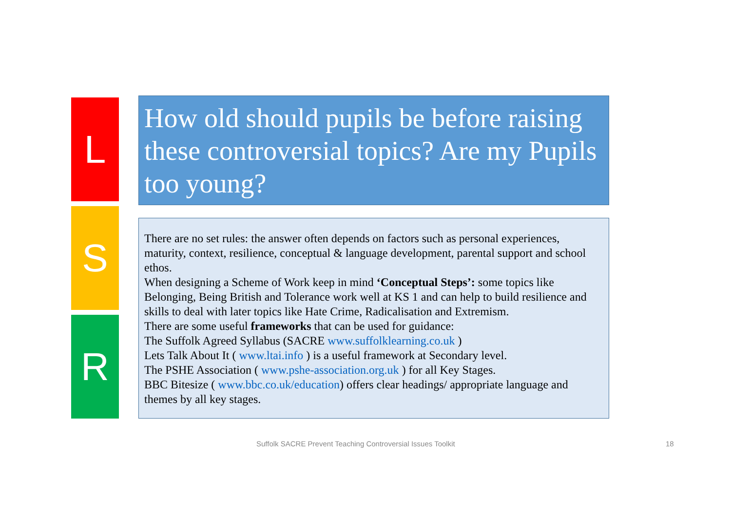L
S
R
How old should pupils be before raising these controversial topics? Are my Pupils too young?
There are no set rules: the answer often depends on factors such as personal experiences, maturity, context, resilience, conceptual & language development, parental support and school ethos.
When designing a Scheme of Work keep in mind ‘Conceptual Steps’: some topics like Belonging, Being British and Tolerance work well at KS 1 and can help to build resilience and skills to deal with later topics like Hate Crime, Radicalisation and Extremism.
There are some useful frameworks that can be used for guidance:
The Suffolk Agreed Syllabus (SACRE www.suffolklearning.co.uk )
Lets Talk About It ( www.ltai.info ) is a useful framework at Secondary level.
The PSHE Association ( www.pshe-association.org.uk ) for all Key Stages.
BBC Bitesize ( www.bbc.co.uk/education) offers clear headings/ appropriate language and themes by all key stages.
Suffolk SACRE Prevent Teaching Controversial Issues Toolkit 18